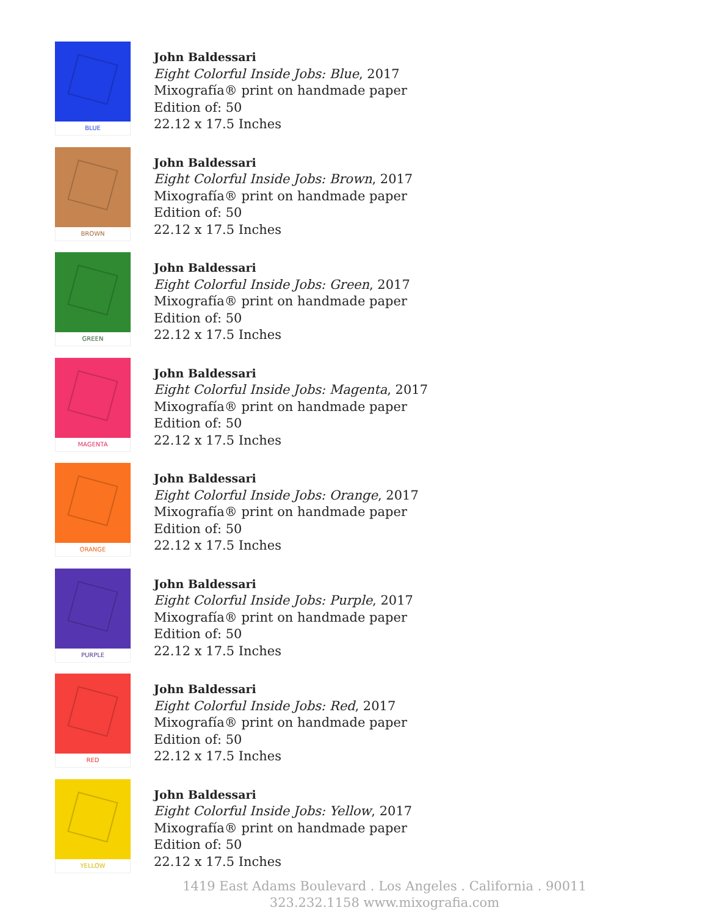BLUE
John Baldessari
Eight Colorful Inside Jobs: Blue, 2017
Mixografía® print on handmade paper
Edition of: 50
22.12 x 17.5 Inches
BROWN
John Baldessari
Eight Colorful Inside Jobs: Brown, 2017
Mixografía® print on handmade paper
Edition of: 50
22.12 x 17.5 Inches
GREEN
John Baldessari
Eight Colorful Inside Jobs: Green, 2017
Mixografía® print on handmade paper
Edition of: 50
22.12 x 17.5 Inches
MAGENTA
John Baldessari
Eight Colorful Inside Jobs: Magenta, 2017
Mixografía® print on handmade paper
Edition of: 50
22.12 x 17.5 Inches
ORANGE
John Baldessari
Eight Colorful Inside Jobs: Orange, 2017
Mixografía® print on handmade paper
Edition of: 50
22.12 x 17.5 Inches
PURPLE
John Baldessari
Eight Colorful Inside Jobs: Purple, 2017
Mixografía® print on handmade paper
Edition of: 50
22.12 x 17.5 Inches
RED
John Baldessari
Eight Colorful Inside Jobs: Red, 2017
Mixografía® print on handmade paper
Edition of: 50
22.12 x 17.5 Inches
YELLOW
John Baldessari
Eight Colorful Inside Jobs: Yellow, 2017
Mixografía® print on handmade paper
Edition of: 50
22.12 x 17.5 Inches
1419 East Adams Boulevard . Los Angeles . California . 90011
323.232.1158 www.mixografia.com